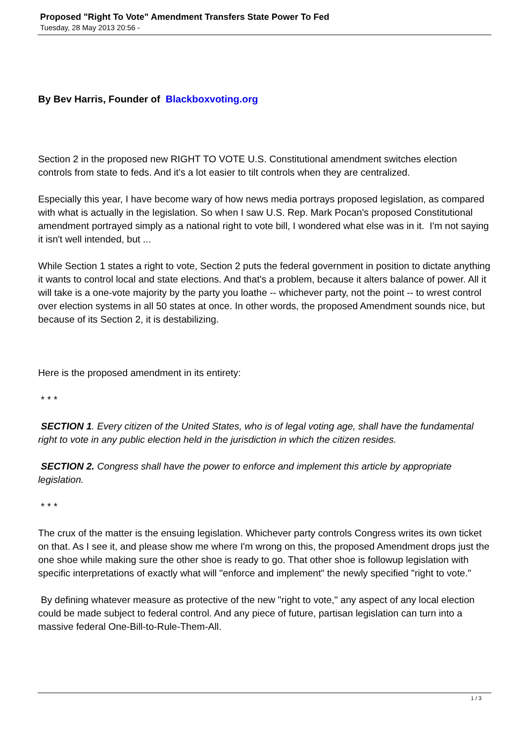Proposed "Right To Vote" Amendment Transfers State Power To Fed
Tuesday, 28 May 2013 20:56 -
By Bev Harris, Founder of Blackboxvoting.org
Section 2 in the proposed new RIGHT TO VOTE U.S. Constitutional amendment switches election controls from state to feds. And it's a lot easier to tilt controls when they are centralized.
Especially this year, I have become wary of how news media portrays proposed legislation, as compared with what is actually in the legislation. So when I saw U.S. Rep. Mark Pocan's proposed Constitutional amendment portrayed simply as a national right to vote bill, I wondered what else was in it. I'm not saying it isn't well intended, but ...
While Section 1 states a right to vote, Section 2 puts the federal government in position to dictate anything it wants to control local and state elections. And that's a problem, because it alters balance of power. All it will take is a one-vote majority by the party you loathe -- whichever party, not the point -- to wrest control over election systems in all 50 states at once. In other words, the proposed Amendment sounds nice, but because of its Section 2, it is destabilizing.
Here is the proposed amendment in its entirety:
* * *
SECTION 1. Every citizen of the United States, who is of legal voting age, shall have the fundamental right to vote in any public election held in the jurisdiction in which the citizen resides.
SECTION 2. Congress shall have the power to enforce and implement this article by appropriate legislation.
* * *
The crux of the matter is the ensuing legislation. Whichever party controls Congress writes its own ticket on that. As I see it, and please show me where I'm wrong on this, the proposed Amendment drops just the one shoe while making sure the other shoe is ready to go. That other shoe is followup legislation with specific interpretations of exactly what will "enforce and implement" the newly specified "right to vote."
By defining whatever measure as protective of the new "right to vote," any aspect of any local election could be made subject to federal control. And any piece of future, partisan legislation can turn into a massive federal One-Bill-to-Rule-Them-All.
1 / 3